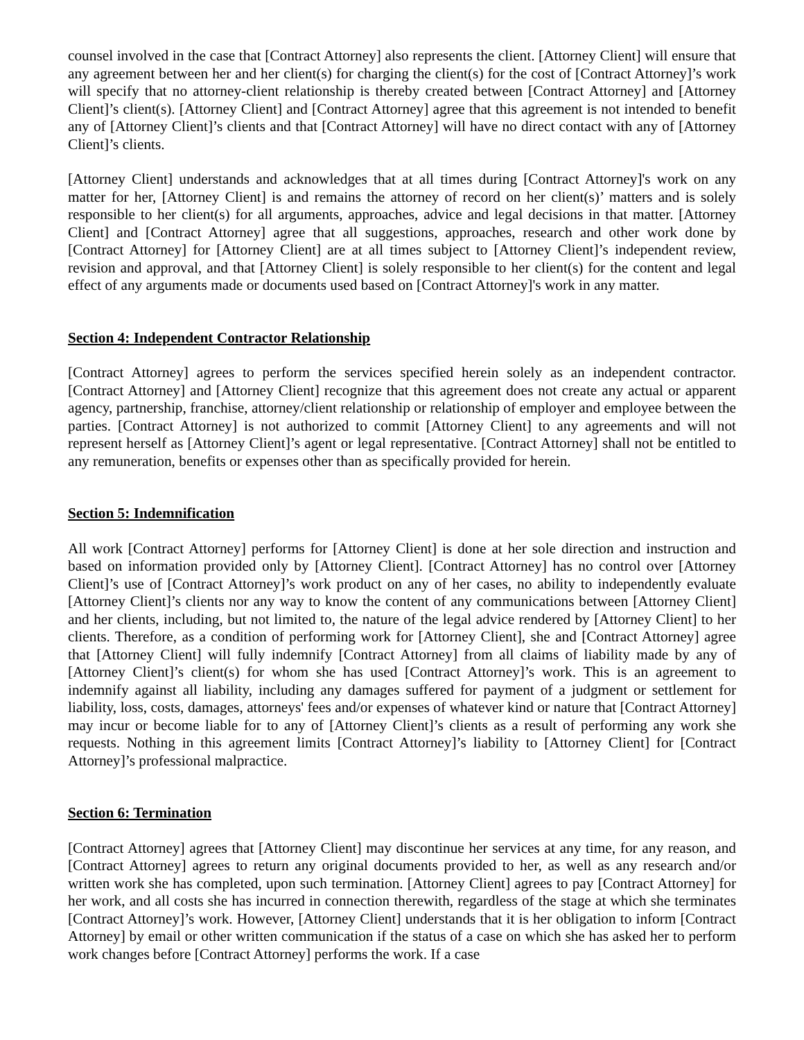counsel involved in the case that [Contract Attorney] also represents the client. [Attorney Client] will ensure that any agreement between her and her client(s) for charging the client(s) for the cost of [Contract Attorney]’s work will specify that no attorney-client relationship is thereby created between [Contract Attorney] and [Attorney Client]’s client(s). [Attorney Client] and [Contract Attorney] agree that this agreement is not intended to benefit any of [Attorney Client]’s clients and that [Contract Attorney] will have no direct contact with any of [Attorney Client]’s clients.
[Attorney Client] understands and acknowledges that at all times during [Contract Attorney]'s work on any matter for her, [Attorney Client] is and remains the attorney of record on her client(s)’ matters and is solely responsible to her client(s) for all arguments, approaches, advice and legal decisions in that matter. [Attorney Client] and [Contract Attorney] agree that all suggestions, approaches, research and other work done by [Contract Attorney] for [Attorney Client] are at all times subject to [Attorney Client]’s independent review, revision and approval, and that [Attorney Client] is solely responsible to her client(s) for the content and legal effect of any arguments made or documents used based on [Contract Attorney]'s work in any matter.
Section 4: Independent Contractor Relationship
[Contract Attorney] agrees to perform the services specified herein solely as an independent contractor. [Contract Attorney] and [Attorney Client] recognize that this agreement does not create any actual or apparent agency, partnership, franchise, attorney/client relationship or relationship of employer and employee between the parties. [Contract Attorney] is not authorized to commit [Attorney Client] to any agreements and will not represent herself as [Attorney Client]’s agent or legal representative. [Contract Attorney] shall not be entitled to any remuneration, benefits or expenses other than as specifically provided for herein.
Section 5: Indemnification
All work [Contract Attorney] performs for [Attorney Client] is done at her sole direction and instruction and based on information provided only by [Attorney Client]. [Contract Attorney] has no control over [Attorney Client]’s use of [Contract Attorney]’s work product on any of her cases, no ability to independently evaluate [Attorney Client]’s clients nor any way to know the content of any communications between [Attorney Client] and her clients, including, but not limited to, the nature of the legal advice rendered by [Attorney Client] to her clients. Therefore, as a condition of performing work for [Attorney Client], she and [Contract Attorney] agree that [Attorney Client] will fully indemnify [Contract Attorney] from all claims of liability made by any of [Attorney Client]’s client(s) for whom she has used [Contract Attorney]’s work. This is an agreement to indemnify against all liability, including any damages suffered for payment of a judgment or settlement for liability, loss, costs, damages, attorneys' fees and/or expenses of whatever kind or nature that [Contract Attorney] may incur or become liable for to any of [Attorney Client]’s clients as a result of performing any work she requests. Nothing in this agreement limits [Contract Attorney]’s liability to [Attorney Client] for [Contract Attorney]’s professional malpractice.
Section 6: Termination
[Contract Attorney] agrees that [Attorney Client] may discontinue her services at any time, for any reason, and [Contract Attorney] agrees to return any original documents provided to her, as well as any research and/or written work she has completed, upon such termination. [Attorney Client] agrees to pay [Contract Attorney] for her work, and all costs she has incurred in connection therewith, regardless of the stage at which she terminates [Contract Attorney]’s work. However, [Attorney Client] understands that it is her obligation to inform [Contract Attorney] by email or other written communication if the status of a case on which she has asked her to perform work changes before [Contract Attorney] performs the work. If a case